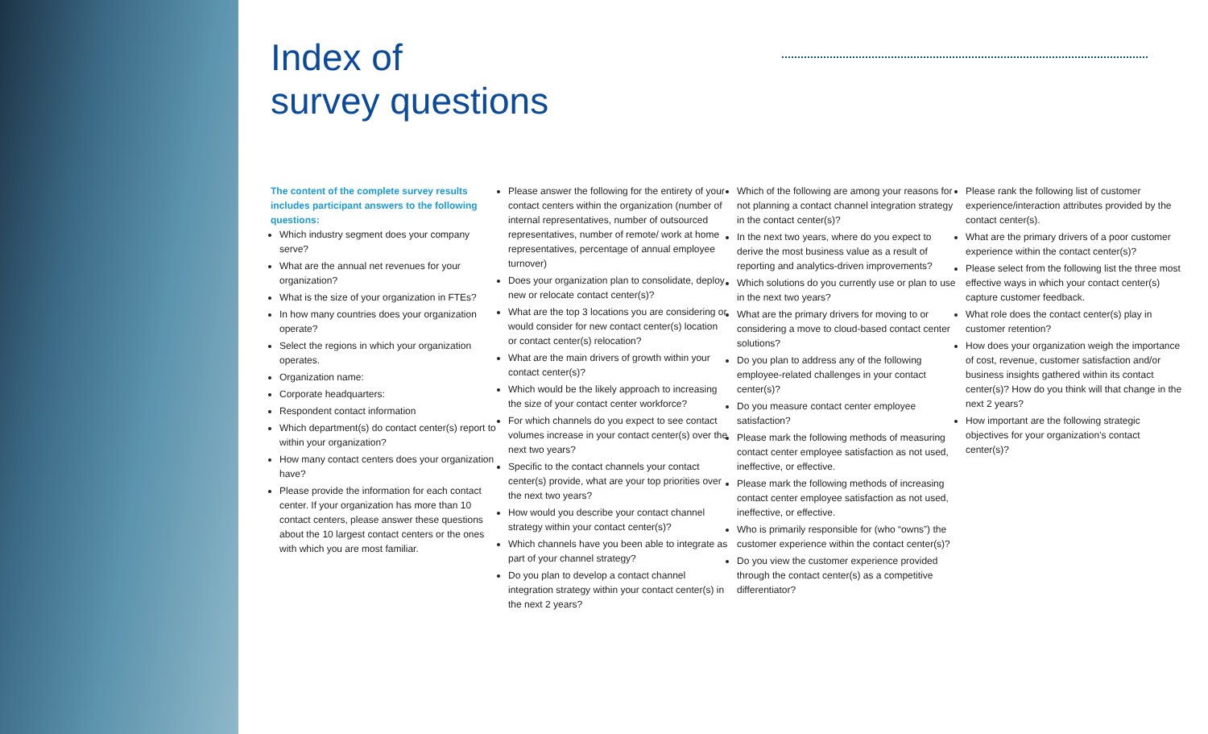Index of
survey questions
The content of the complete survey results includes participant answers to the following questions:
Which industry segment does your company serve?
What are the annual net revenues for your organization?
What is the size of your organization in FTEs?
In how many countries does your organization operate?
Select the regions in which your organization operates.
Organization name:
Corporate headquarters:
Respondent contact information
Which department(s) do contact center(s) report to within your organization?
How many contact centers does your organization have?
Please provide the information for each contact center. If your organization has more than 10 contact centers, please answer these questions about the 10 largest contact centers or the ones with which you are most familiar.
Please answer the following for the entirety of your contact centers within the organization (number of internal representatives, number of outsourced representatives, number of remote/ work at home representatives, percentage of annual employee turnover)
Does your organization plan to consolidate, deploy new or relocate contact center(s)?
What are the top 3 locations you are considering or would consider for new contact center(s) location or contact center(s) relocation?
What are the main drivers of growth within your contact center(s)?
Which would be the likely approach to increasing the size of your contact center workforce?
For which channels do you expect to see contact volumes increase in your contact center(s) over the next two years?
Specific to the contact channels your contact center(s) provide, what are your top priorities over the next two years?
How would you describe your contact channel strategy within your contact center(s)?
Which channels have you been able to integrate as part of your channel strategy?
Do you plan to develop a contact channel integration strategy within your contact center(s) in the next 2 years?
Which of the following are among your reasons for not planning a contact channel integration strategy in the contact center(s)?
In the next two years, where do you expect to derive the most business value as a result of reporting and analytics-driven improvements?
Which solutions do you currently use or plan to use in the next two years?
What are the primary drivers for moving to or considering a move to cloud-based contact center solutions?
Do you plan to address any of the following employee-related challenges in your contact center(s)?
Do you measure contact center employee satisfaction?
Please mark the following methods of measuring contact center employee satisfaction as not used, ineffective, or effective.
Please mark the following methods of increasing contact center employee satisfaction as not used, ineffective, or effective.
Who is primarily responsible for (who “owns”) the customer experience within the contact center(s)?
Do you view the customer experience provided through the contact center(s) as a competitive differentiator?
Please rank the following list of customer experience/interaction attributes provided by the contact center(s).
What are the primary drivers of a poor customer experience within the contact center(s)?
Please select from the following list the three most effective ways in which your contact center(s) capture customer feedback.
What role does the contact center(s) play in customer retention?
How does your organization weigh the importance of cost, revenue, customer satisfaction and/or business insights gathered within its contact center(s)? How do you think will that change in the next 2 years?
How important are the following strategic objectives for your organization’s contact center(s)?